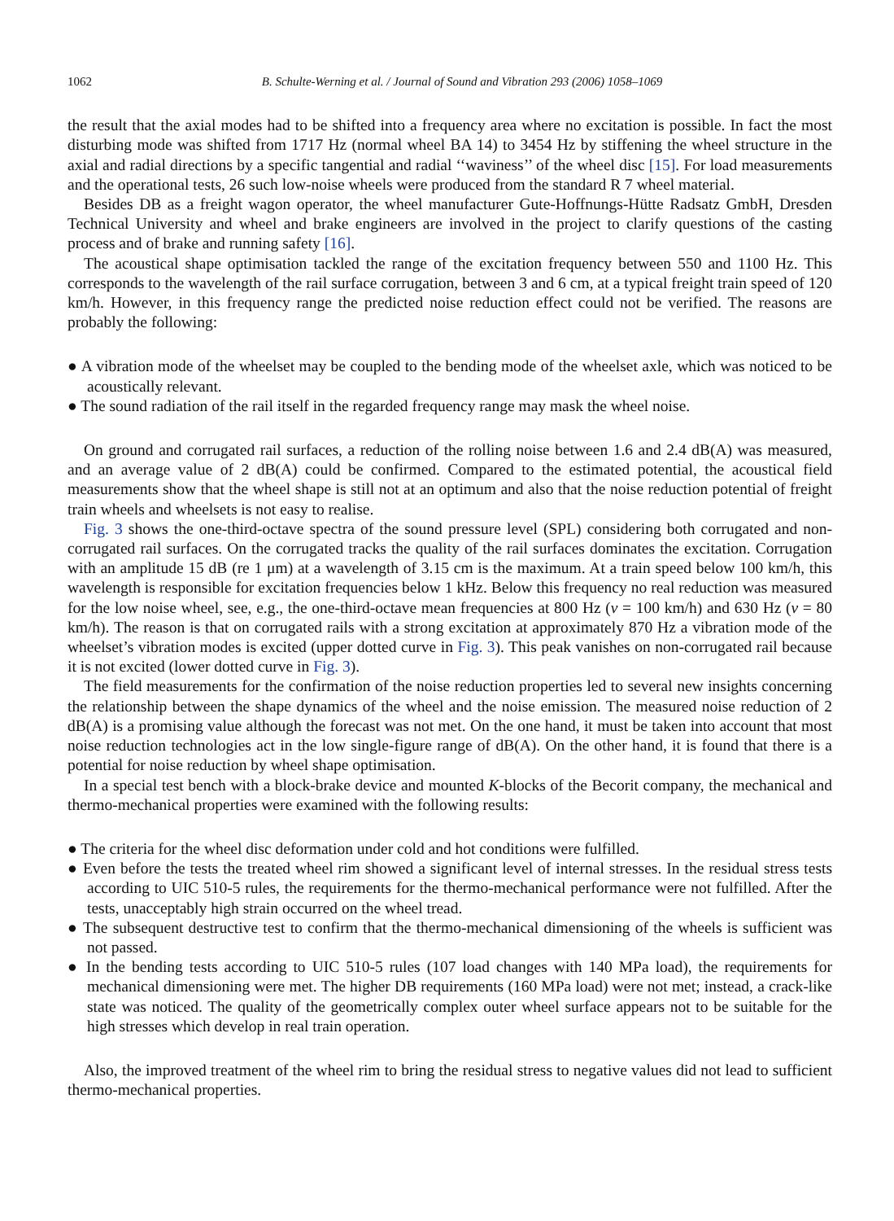1062 B. Schulte-Werning et al. / Journal of Sound and Vibration 293 (2006) 1058–1069
the result that the axial modes had to be shifted into a frequency area where no excitation is possible. In fact the most disturbing mode was shifted from 1717 Hz (normal wheel BA 14) to 3454 Hz by stiffening the wheel structure in the axial and radial directions by a specific tangential and radial ‘‘waviness’’ of the wheel disc [15]. For load measurements and the operational tests, 26 such low-noise wheels were produced from the standard R 7 wheel material.
Besides DB as a freight wagon operator, the wheel manufacturer Gute-Hoffnungs-Hütte Radsatz GmbH, Dresden Technical University and wheel and brake engineers are involved in the project to clarify questions of the casting process and of brake and running safety [16].
The acoustical shape optimisation tackled the range of the excitation frequency between 550 and 1100 Hz. This corresponds to the wavelength of the rail surface corrugation, between 3 and 6 cm, at a typical freight train speed of 120 km/h. However, in this frequency range the predicted noise reduction effect could not be verified. The reasons are probably the following:
● A vibration mode of the wheelset may be coupled to the bending mode of the wheelset axle, which was noticed to be acoustically relevant.
● The sound radiation of the rail itself in the regarded frequency range may mask the wheel noise.
On ground and corrugated rail surfaces, a reduction of the rolling noise between 1.6 and 2.4 dB(A) was measured, and an average value of 2 dB(A) could be confirmed. Compared to the estimated potential, the acoustical field measurements show that the wheel shape is still not at an optimum and also that the noise reduction potential of freight train wheels and wheelsets is not easy to realise.
Fig. 3 shows the one-third-octave spectra of the sound pressure level (SPL) considering both corrugated and non-corrugated rail surfaces. On the corrugated tracks the quality of the rail surfaces dominates the excitation. Corrugation with an amplitude 15 dB (re 1 μm) at a wavelength of 3.15 cm is the maximum. At a train speed below 100 km/h, this wavelength is responsible for excitation frequencies below 1 kHz. Below this frequency no real reduction was measured for the low noise wheel, see, e.g., the one-third-octave mean frequencies at 800 Hz (v = 100 km/h) and 630 Hz (v = 80 km/h). The reason is that on corrugated rails with a strong excitation at approximately 870 Hz a vibration mode of the wheelset’s vibration modes is excited (upper dotted curve in Fig. 3). This peak vanishes on non-corrugated rail because it is not excited (lower dotted curve in Fig. 3).
The field measurements for the confirmation of the noise reduction properties led to several new insights concerning the relationship between the shape dynamics of the wheel and the noise emission. The measured noise reduction of 2 dB(A) is a promising value although the forecast was not met. On the one hand, it must be taken into account that most noise reduction technologies act in the low single-figure range of dB(A). On the other hand, it is found that there is a potential for noise reduction by wheel shape optimisation.
In a special test bench with a block-brake device and mounted K-blocks of the Becorit company, the mechanical and thermo-mechanical properties were examined with the following results:
● The criteria for the wheel disc deformation under cold and hot conditions were fulfilled.
● Even before the tests the treated wheel rim showed a significant level of internal stresses. In the residual stress tests according to UIC 510-5 rules, the requirements for the thermo-mechanical performance were not fulfilled. After the tests, unacceptably high strain occurred on the wheel tread.
● The subsequent destructive test to confirm that the thermo-mechanical dimensioning of the wheels is sufficient was not passed.
● In the bending tests according to UIC 510-5 rules (107 load changes with 140 MPa load), the requirements for mechanical dimensioning were met. The higher DB requirements (160 MPa load) were not met; instead, a crack-like state was noticed. The quality of the geometrically complex outer wheel surface appears not to be suitable for the high stresses which develop in real train operation.
Also, the improved treatment of the wheel rim to bring the residual stress to negative values did not lead to sufficient thermo-mechanical properties.